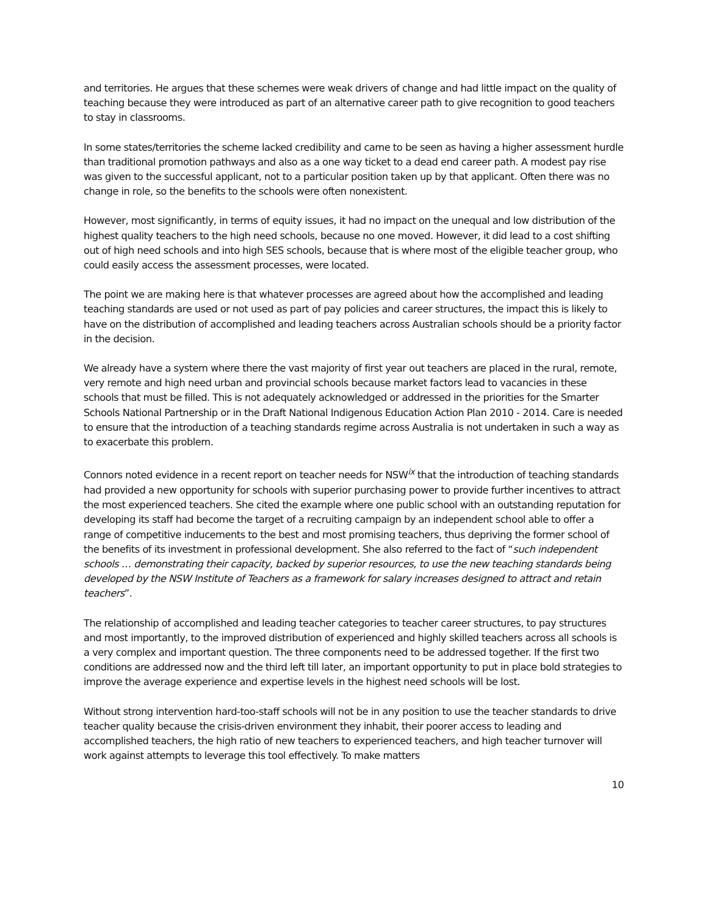and territories. He argues that these schemes were weak drivers of change and had little impact on the quality of teaching because they were introduced as part of an alternative career path to give recognition to good teachers to stay in classrooms.
In some states/territories the scheme lacked credibility and came to be seen as having a higher assessment hurdle than traditional promotion pathways and also as a one way ticket to a dead end career path. A modest pay rise was given to the successful applicant, not to a particular position taken up by that applicant. Often there was no change in role, so the benefits to the schools were often nonexistent.
However, most significantly, in terms of equity issues, it had no impact on the unequal and low distribution of the highest quality teachers to the high need schools, because no one moved. However, it did lead to a cost shifting out of high need schools and into high SES schools, because that is where most of the eligible teacher group, who could easily access the assessment processes, were located.
The point we are making here is that whatever processes are agreed about how the accomplished and leading teaching standards are used or not used as part of pay policies and career structures, the impact this is likely to have on the distribution of accomplished and leading teachers across Australian schools should be a priority factor in the decision.
We already have a system where there the vast majority of first year out teachers are placed in the rural, remote, very remote and high need urban and provincial schools because market factors lead to vacancies in these schools that must be filled. This is not adequately acknowledged or addressed in the priorities for the Smarter Schools National Partnership or in the Draft National Indigenous Education Action Plan 2010 - 2014. Care is needed to ensure that the introduction of a teaching standards regime across Australia is not undertaken in such a way as to exacerbate this problem.
Connors noted evidence in a recent report on teacher needs for NSW<sup>ix</sup> that the introduction of teaching standards had provided a new opportunity for schools with superior purchasing power to provide further incentives to attract the most experienced teachers. She cited the example where one public school with an outstanding reputation for developing its staff had become the target of a recruiting campaign by an independent school able to offer a range of competitive inducements to the best and most promising teachers, thus depriving the former school of the benefits of its investment in professional development. She also referred to the fact of “such independent schools … demonstrating their capacity, backed by superior resources, to use the new teaching standards being developed by the NSW Institute of Teachers as a framework for salary increases designed to attract and retain teachers”.
The relationship of accomplished and leading teacher categories to teacher career structures, to pay structures and most importantly, to the improved distribution of experienced and highly skilled teachers across all schools is a very complex and important question. The three components need to be addressed together. If the first two conditions are addressed now and the third left till later, an important opportunity to put in place bold strategies to improve the average experience and expertise levels in the highest need schools will be lost.
Without strong intervention hard-too-staff schools will not be in any position to use the teacher standards to drive teacher quality because the crisis-driven environment they inhabit, their poorer access to leading and accomplished teachers, the high ratio of new teachers to experienced teachers, and high teacher turnover will work against attempts to leverage this tool effectively. To make matters
10